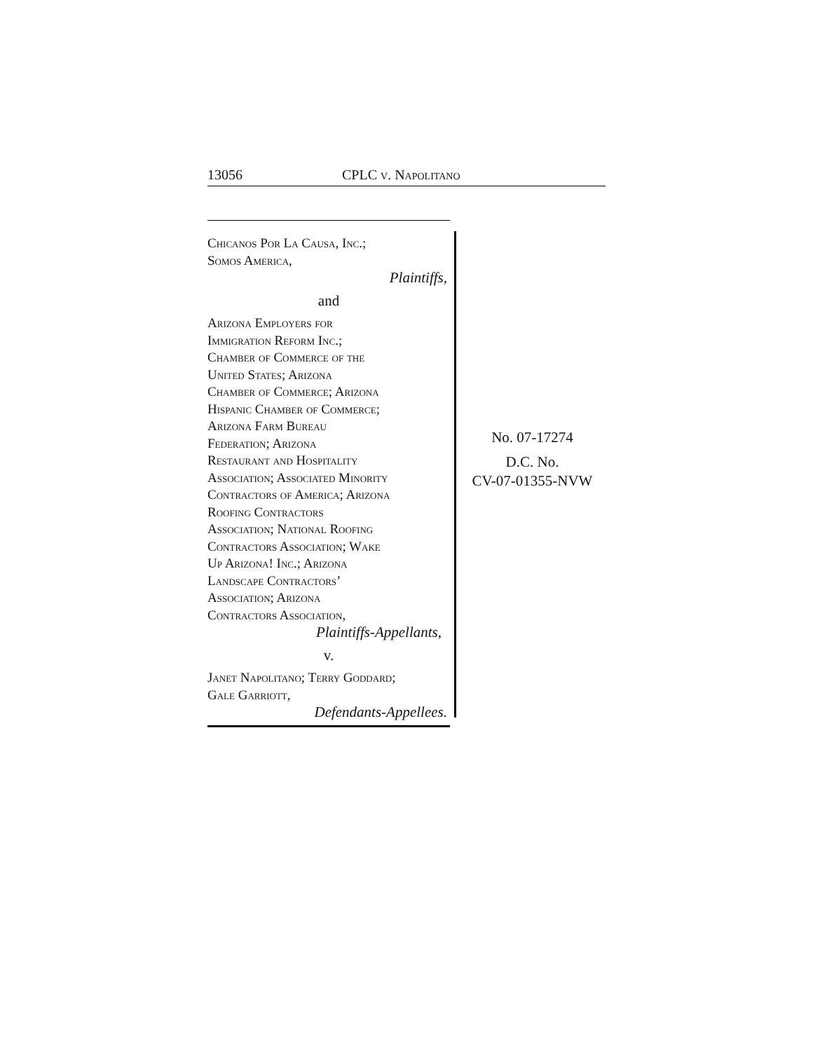13056 CPLC v. Napolitano
Chicanos Por La Causa, Inc.;
Somos America,
Plaintiffs,
and
Arizona Employers for
Immigration Reform Inc.;
Chamber of Commerce of the
United States; Arizona
Chamber of Commerce; Arizona
Hispanic Chamber of Commerce;
Arizona Farm Bureau
Federation; Arizona
Restaurant and Hospitality
Association; Associated Minority
Contractors of America; Arizona
Roofing Contractors
Association; National Roofing
Contractors Association; Wake
Up Arizona! Inc.; Arizona
Landscape Contractors’
Association; Arizona
Contractors Association,
Plaintiffs-Appellants,
v.
Janet Napolitano; Terry Goddard;
Gale Garriott,
Defendants-Appellees.
No. 07-17274
D.C. No.
CV-07-01355-NVW